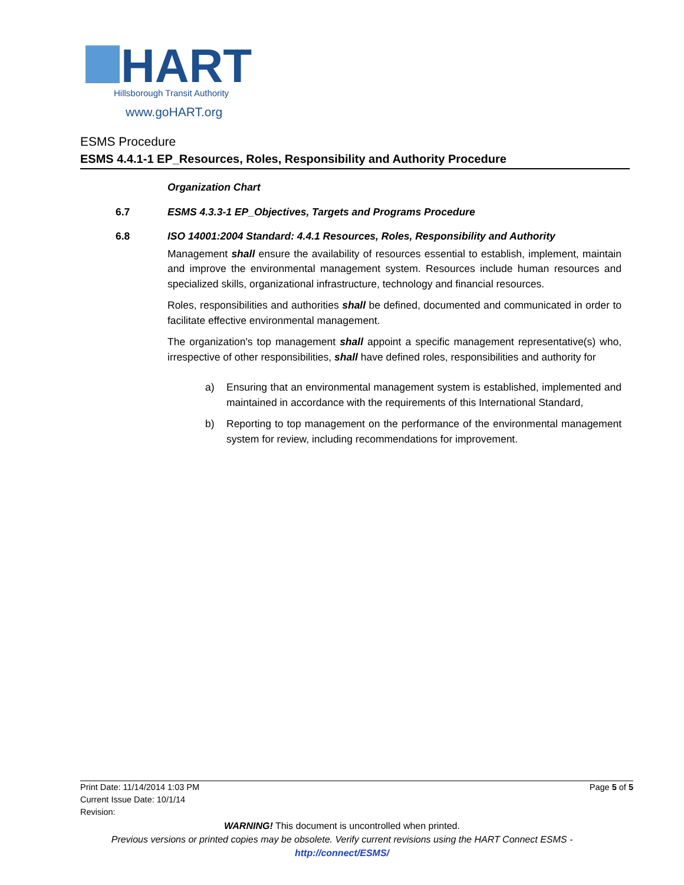HART
Hillsborough Transit Authority
www.goHART.org
ESMS Procedure
ESMS 4.4.1-1 EP_Resources, Roles, Responsibility and Authority Procedure
Organization Chart
6.7 ESMS 4.3.3-1 EP_Objectives, Targets and Programs Procedure
6.8 ISO 14001:2004 Standard: 4.4.1 Resources, Roles, Responsibility and Authority
Management shall ensure the availability of resources essential to establish, implement, maintain and improve the environmental management system. Resources include human resources and specialized skills, organizational infrastructure, technology and financial resources.
Roles, responsibilities and authorities shall be defined, documented and communicated in order to facilitate effective environmental management.
The organization's top management shall appoint a specific management representative(s) who, irrespective of other responsibilities, shall have defined roles, responsibilities and authority for
a) Ensuring that an environmental management system is established, implemented and maintained in accordance with the requirements of this International Standard,
b) Reporting to top management on the performance of the environmental management system for review, including recommendations for improvement.
Print Date: 11/14/2014 1:03 PM Page 5 of 5
Current Issue Date: 10/1/14
Revision:
WARNING! This document is uncontrolled when printed.
Previous versions or printed copies may be obsolete. Verify current revisions using the HART Connect ESMS -
http://connect/ESMS/